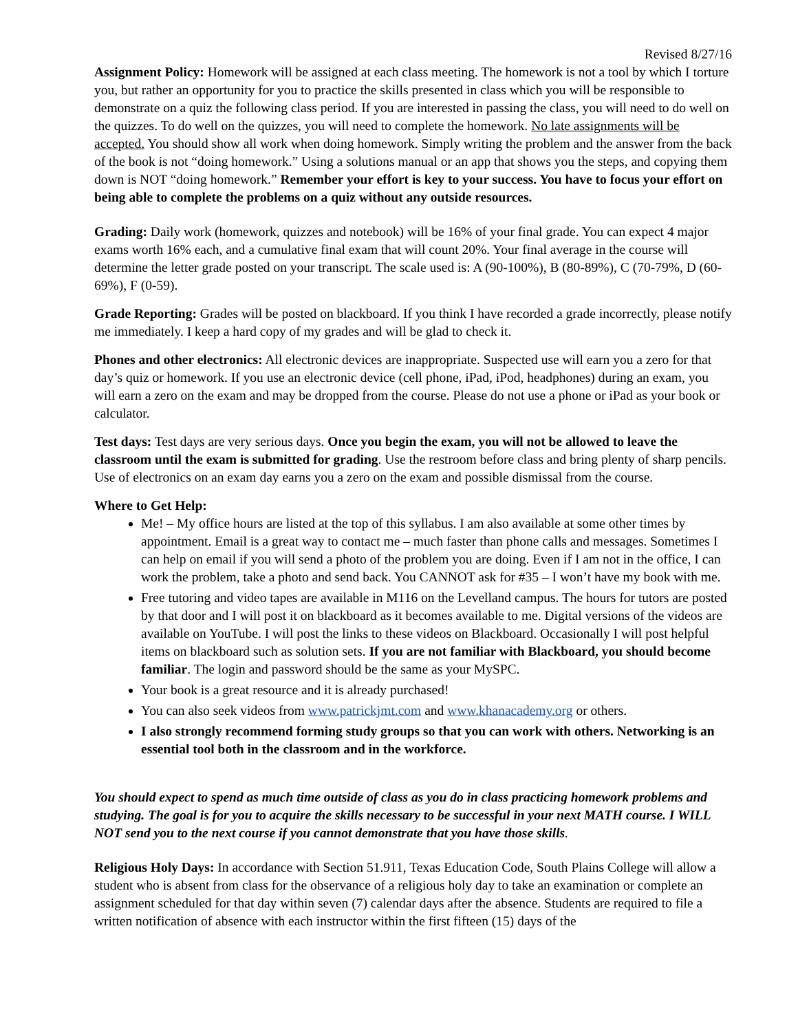Revised 8/27/16
Assignment Policy: Homework will be assigned at each class meeting. The homework is not a tool by which I torture you, but rather an opportunity for you to practice the skills presented in class which you will be responsible to demonstrate on a quiz the following class period. If you are interested in passing the class, you will need to do well on the quizzes. To do well on the quizzes, you will need to complete the homework. No late assignments will be accepted. You should show all work when doing homework. Simply writing the problem and the answer from the back of the book is not “doing homework.” Using a solutions manual or an app that shows you the steps, and copying them down is NOT “doing homework.” Remember your effort is key to your success. You have to focus your effort on being able to complete the problems on a quiz without any outside resources.
Grading: Daily work (homework, quizzes and notebook) will be 16% of your final grade. You can expect 4 major exams worth 16% each, and a cumulative final exam that will count 20%. Your final average in the course will determine the letter grade posted on your transcript. The scale used is: A (90-100%), B (80-89%), C (70-79%, D (60-69%), F (0-59).
Grade Reporting: Grades will be posted on blackboard. If you think I have recorded a grade incorrectly, please notify me immediately. I keep a hard copy of my grades and will be glad to check it.
Phones and other electronics: All electronic devices are inappropriate. Suspected use will earn you a zero for that day’s quiz or homework. If you use an electronic device (cell phone, iPad, iPod, headphones) during an exam, you will earn a zero on the exam and may be dropped from the course. Please do not use a phone or iPad as your book or calculator.
Test days: Test days are very serious days. Once you begin the exam, you will not be allowed to leave the classroom until the exam is submitted for grading. Use the restroom before class and bring plenty of sharp pencils. Use of electronics on an exam day earns you a zero on the exam and possible dismissal from the course.
Where to Get Help:
Me! – My office hours are listed at the top of this syllabus. I am also available at some other times by appointment. Email is a great way to contact me – much faster than phone calls and messages. Sometimes I can help on email if you will send a photo of the problem you are doing. Even if I am not in the office, I can work the problem, take a photo and send back. You CANNOT ask for #35 – I won’t have my book with me.
Free tutoring and video tapes are available in M116 on the Levelland campus. The hours for tutors are posted by that door and I will post it on blackboard as it becomes available to me. Digital versions of the videos are available on YouTube. I will post the links to these videos on Blackboard. Occasionally I will post helpful items on blackboard such as solution sets. If you are not familiar with Blackboard, you should become familiar. The login and password should be the same as your MySPC.
Your book is a great resource and it is already purchased!
You can also seek videos from www.patrickjmt.com and www.khanacademy.org or others.
I also strongly recommend forming study groups so that you can work with others. Networking is an essential tool both in the classroom and in the workforce.
You should expect to spend as much time outside of class as you do in class practicing homework problems and studying. The goal is for you to acquire the skills necessary to be successful in your next MATH course. I WILL NOT send you to the next course if you cannot demonstrate that you have those skills.
Religious Holy Days: In accordance with Section 51.911, Texas Education Code, South Plains College will allow a student who is absent from class for the observance of a religious holy day to take an examination or complete an assignment scheduled for that day within seven (7) calendar days after the absence. Students are required to file a written notification of absence with each instructor within the first fifteen (15) days of the